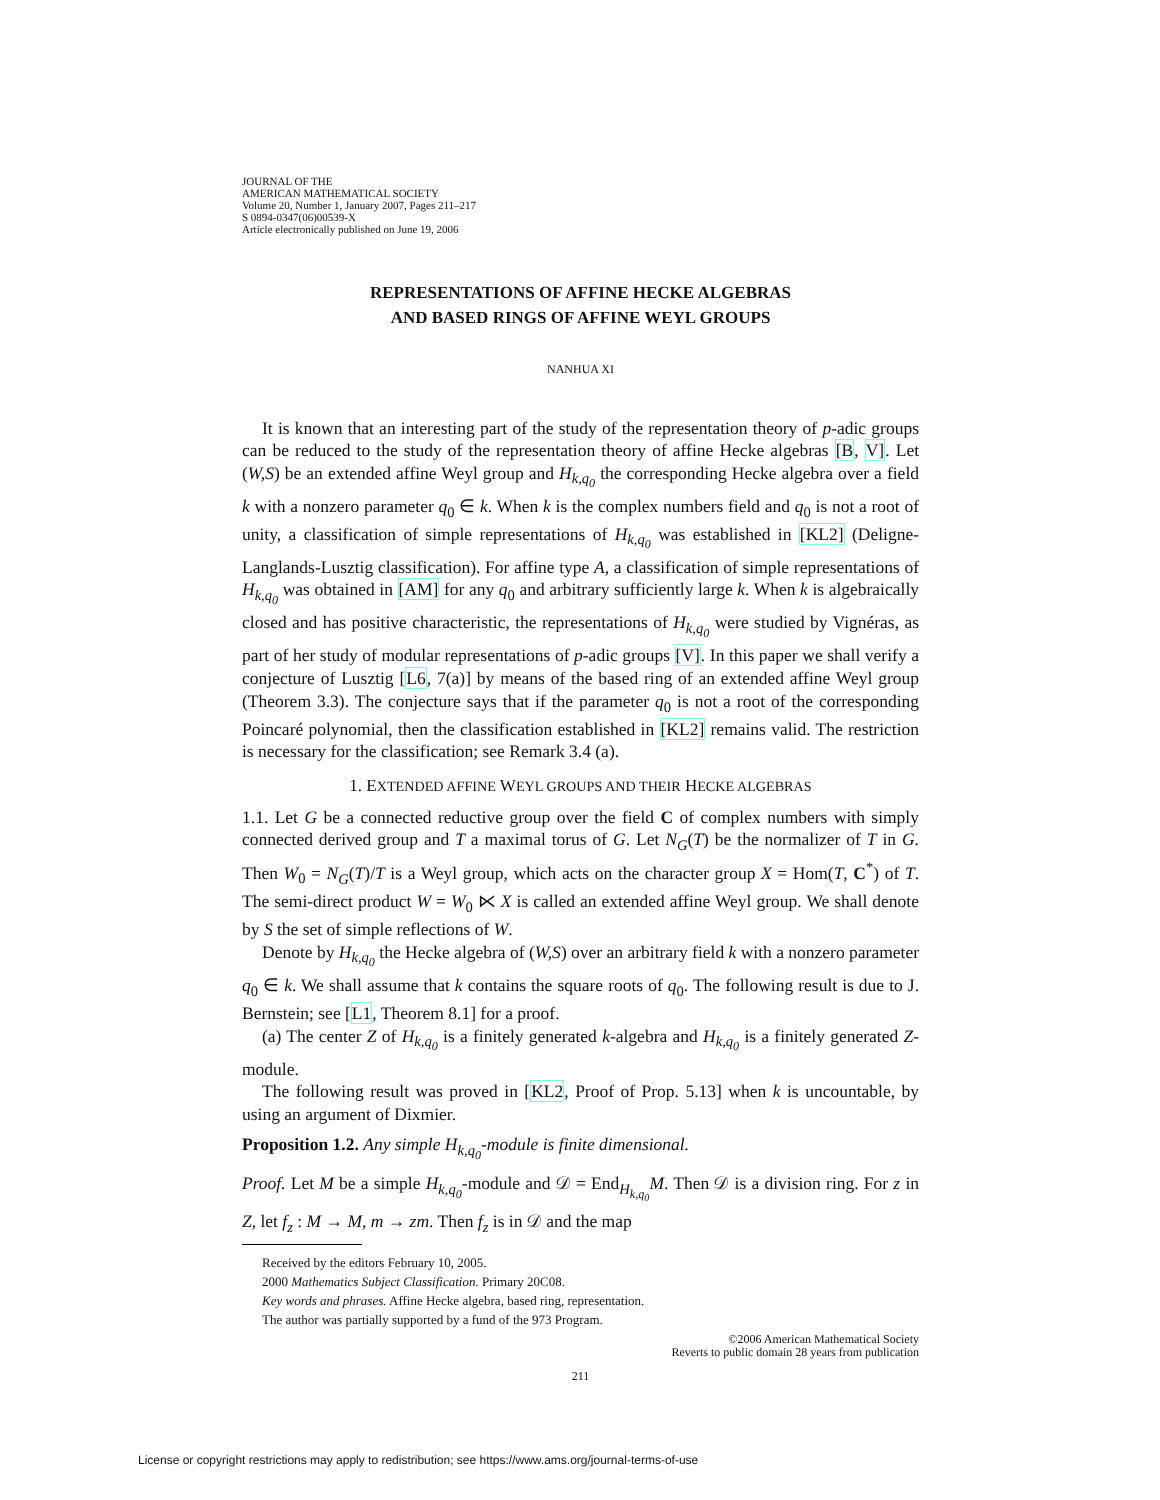JOURNAL OF THE
AMERICAN MATHEMATICAL SOCIETY
Volume 20, Number 1, January 2007, Pages 211–217
S 0894-0347(06)00539-X
Article electronically published on June 19, 2006
REPRESENTATIONS OF AFFINE HECKE ALGEBRAS
AND BASED RINGS OF AFFINE WEYL GROUPS
NANHUA XI
It is known that an interesting part of the study of the representation theory of p-adic groups can be reduced to the study of the representation theory of affine Hecke algebras [B, V]. Let (W,S) be an extended affine Weyl group and H<sub>k,q<sub>0</sub></sub> the corresponding Hecke algebra over a field k with a nonzero parameter q<sub>0</sub> ∈ k. When k is the complex numbers field and q<sub>0</sub> is not a root of unity, a classification of simple representations of H<sub>k,q<sub>0</sub></sub> was established in [KL2] (Deligne-Langlands-Lusztig classification). For affine type A, a classification of simple representations of H<sub>k,q<sub>0</sub></sub> was obtained in [AM] for any q<sub>0</sub> and arbitrary sufficiently large k. When k is algebraically closed and has positive characteristic, the representations of H<sub>k,q<sub>0</sub></sub> were studied by Vignéras, as part of her study of modular representations of p-adic groups [V]. In this paper we shall verify a conjecture of Lusztig [L6, 7(a)] by means of the based ring of an extended affine Weyl group (Theorem 3.3). The conjecture says that if the parameter q<sub>0</sub> is not a root of the corresponding Poincaré polynomial, then the classification established in [KL2] remains valid. The restriction is necessary for the classification; see Remark 3.4 (a).
1. EXTENDED AFFINE WEYL GROUPS AND THEIR HECKE ALGEBRAS
1.1. Let G be a connected reductive group over the field C of complex numbers with simply connected derived group and T a maximal torus of G. Let N<sub>G</sub>(T) be the normalizer of T in G. Then W<sub>0</sub> = N<sub>G</sub>(T)/T is a Weyl group, which acts on the character group X = Hom(T, C<sup>*</sup>) of T. The semi-direct product W = W<sub>0</sub> ⋉ X is called an extended affine Weyl group. We shall denote by S the set of simple reflections of W.
Denote by H<sub>k,q<sub>0</sub></sub> the Hecke algebra of (W,S) over an arbitrary field k with a nonzero parameter q<sub>0</sub> ∈ k. We shall assume that k contains the square roots of q<sub>0</sub>. The following result is due to J. Bernstein; see [L1, Theorem 8.1] for a proof.
(a) The center Z of H<sub>k,q<sub>0</sub></sub> is a finitely generated k-algebra and H<sub>k,q<sub>0</sub></sub> is a finitely generated Z-module.
The following result was proved in [KL2, Proof of Prop. 5.13] when k is uncountable, by using an argument of Dixmier.
Proposition 1.2. Any simple H<sub>k,q<sub>0</sub></sub>-module is finite dimensional.
Proof. Let M be a simple H<sub>k,q<sub>0</sub></sub>-module and 𝒟 = End<sub>H<sub>k,q<sub>0</sub></sub></sub>M. Then 𝒟 is a division ring. For z in Z, let f<sub>z</sub> : M → M, m → zm. Then f<sub>z</sub> is in 𝒟 and the map
Received by the editors February 10, 2005.
2000 Mathematics Subject Classification. Primary 20C08.
Key words and phrases. Affine Hecke algebra, based ring, representation.
The author was partially supported by a fund of the 973 Program.
©2006 American Mathematical Society
Reverts to public domain 28 years from publication
211
License or copyright restrictions may apply to redistribution; see https://www.ams.org/journal-terms-of-use